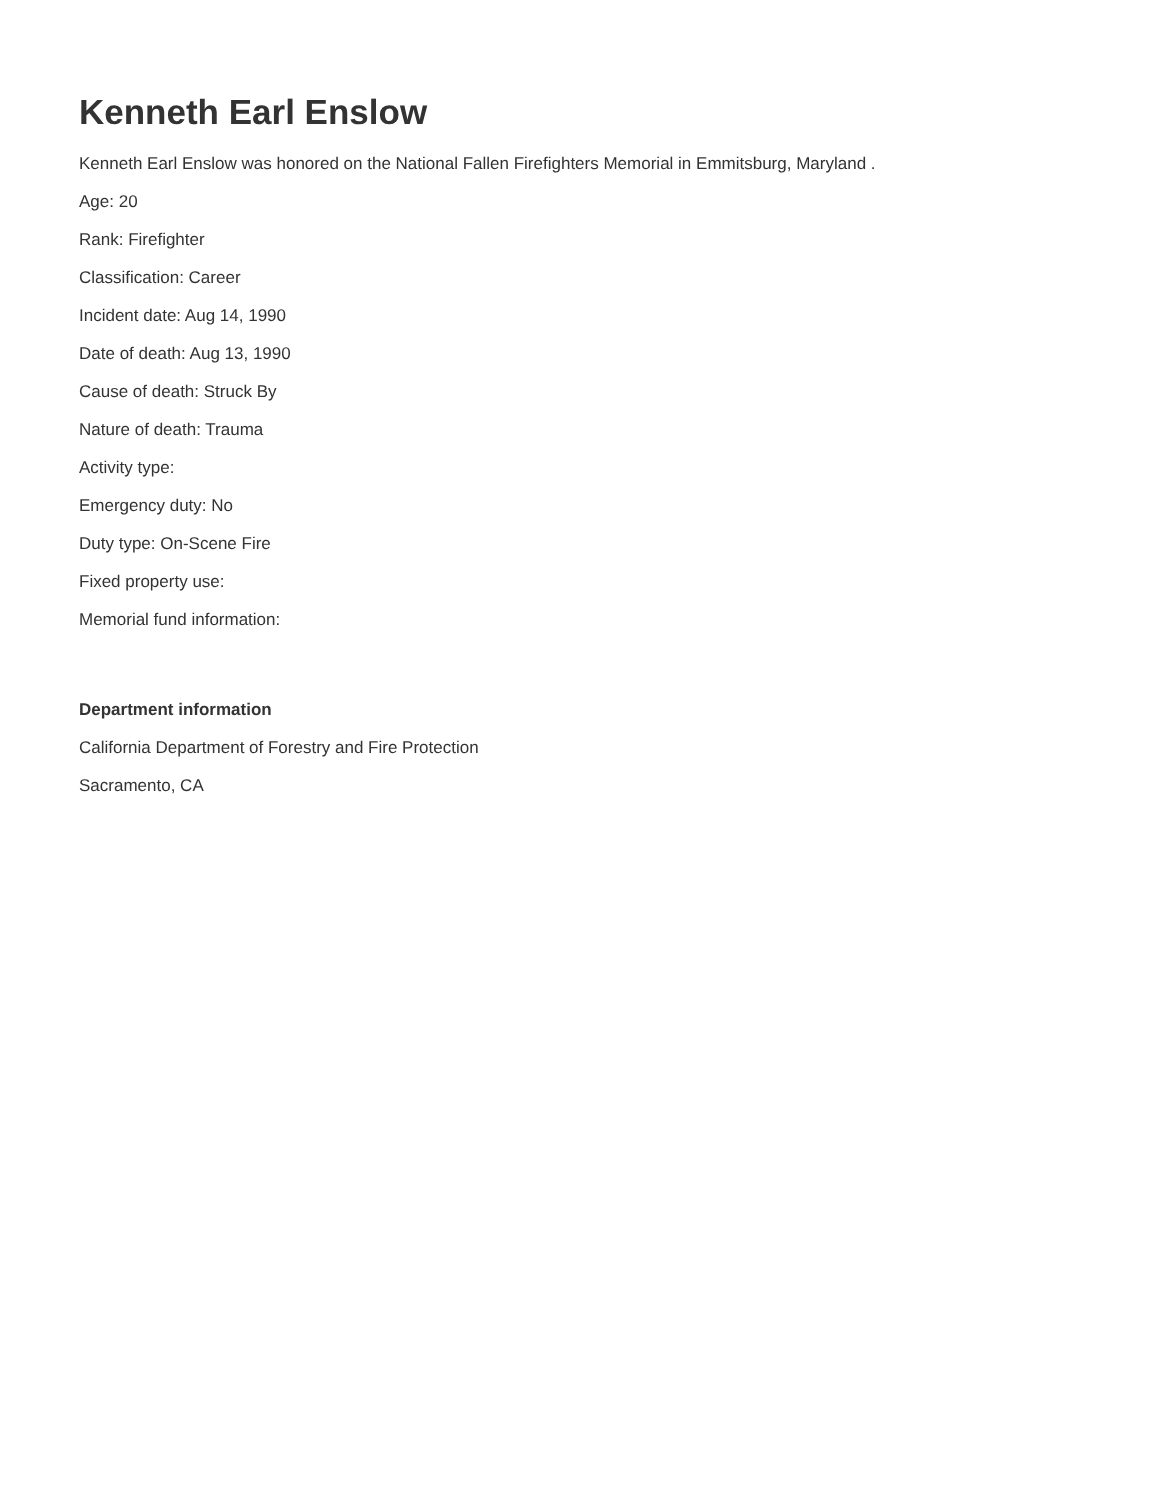Kenneth Earl Enslow
Kenneth Earl Enslow was honored on the National Fallen Firefighters Memorial in Emmitsburg, Maryland .
Age: 20
Rank: Firefighter
Classification: Career
Incident date: Aug 14, 1990
Date of death: Aug 13, 1990
Cause of death: Struck By
Nature of death: Trauma
Activity type:
Emergency duty: No
Duty type: On-Scene Fire
Fixed property use:
Memorial fund information:
Department information
California Department of Forestry and Fire Protection
Sacramento, CA